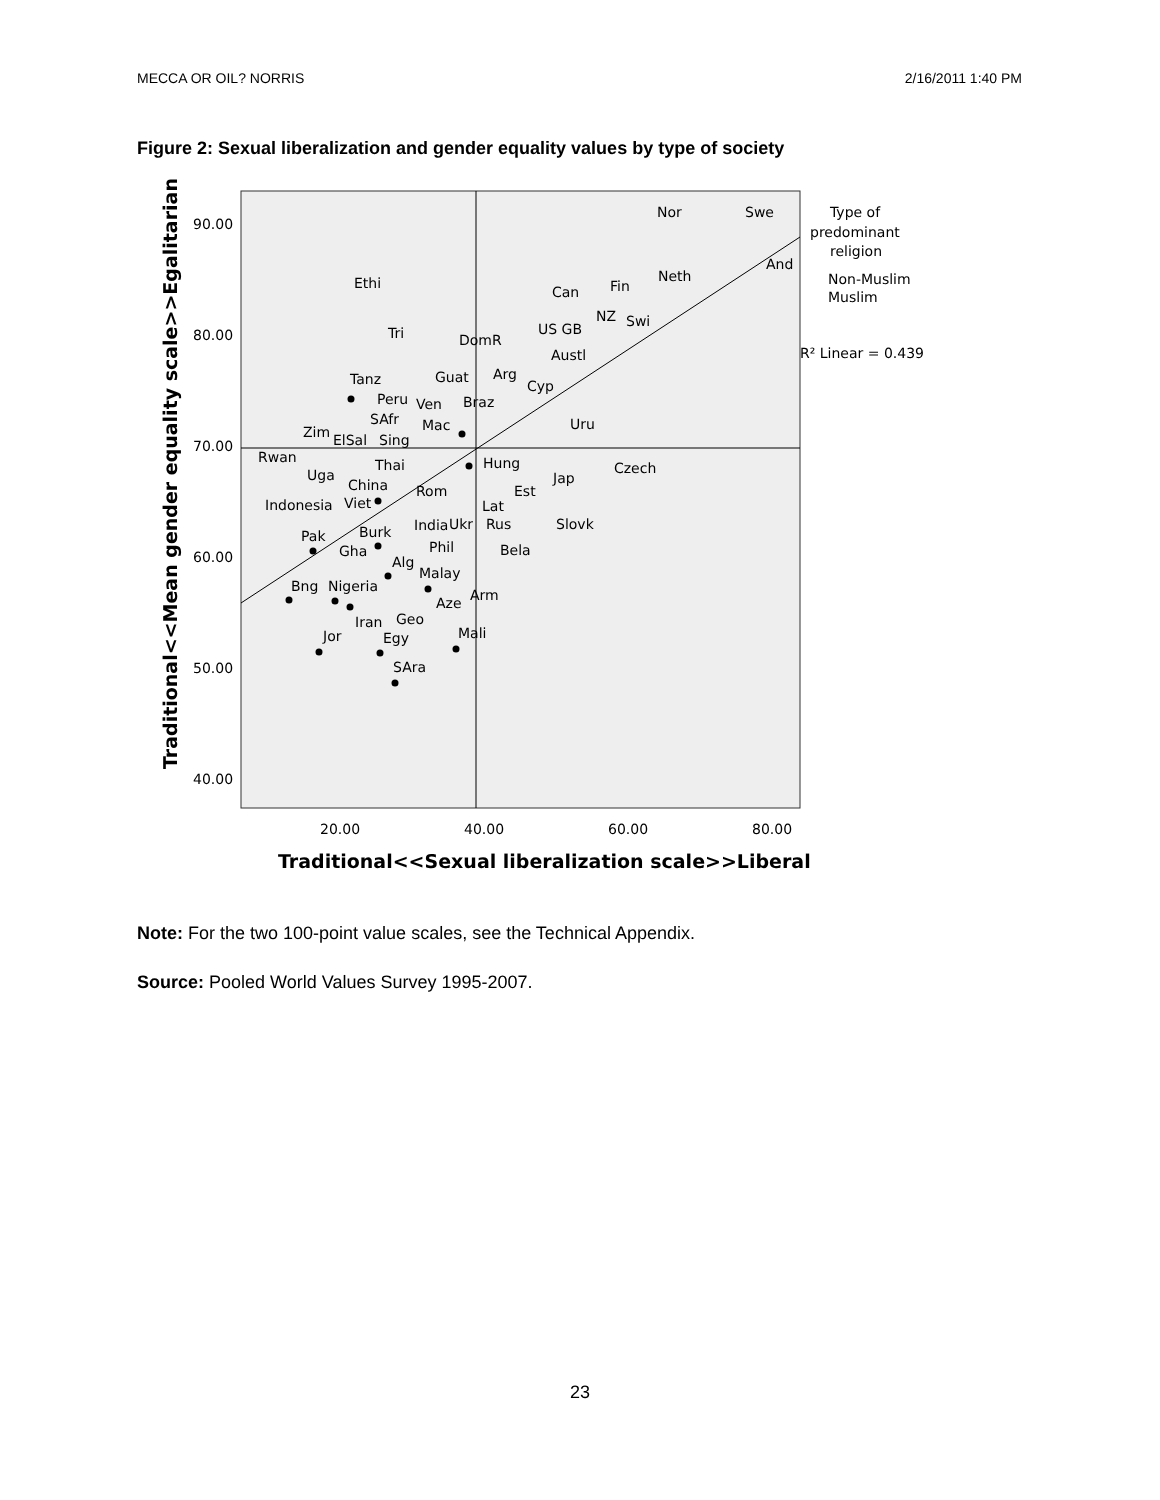MECCA OR OIL? NORRIS 2/16/2011 1:40 PM
Figure 2: Sexual liberalization and gender equality values by type of society
90.00
80.00
70.00
60.00
50.00
40.00
20.00
40.00
60.00
80.00
Traditional<<Sexual liberalization scale>>Liberal
Traditional<<Mean gender equality scale>>Egalitarian
Type of
predominant
religion
Non-Muslim
Muslim
R² Linear = 0.439
Nor
Swe
Ethi
Can
Fin
Neth
And
Tri
DomR
US GB
NZ
Swi
Tanz
Guat
Arg
Austl
Cyp
Peru
Ven
Braz
SAfr
Mac
Uru
Zim
ElSal
Sing
Rwan
Uga
Thai
Hung
Czech
China
Rom
Est
Jap
Indonesia
Viet
Lat
India
Ukr
Rus
Slovk
Pak
Burk
Gha
Phil
Bela
Alg
Malay
Bng
Nigeria
Aze
Arm
Iran
Geo
Jor
Egy
Mali
SAra
Note: For the two 100-point value scales, see the Technical Appendix.
Source: Pooled World Values Survey 1995-2007.
23